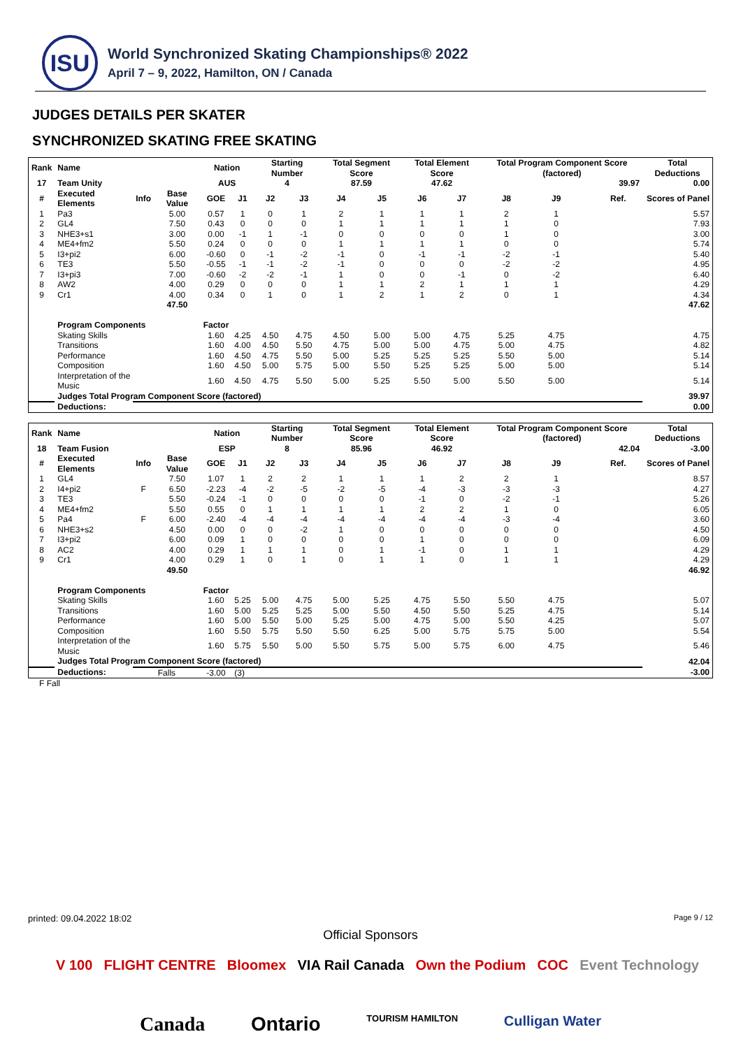ISU
World Synchronized Skating Championships® 2022
April 7 – 9, 2022, Hamilton, ON / Canada
JUDGES DETAILS PER SKATER
SYNCHRONIZED SKATING FREE SKATING
| Rank | Name | | | Nation | | Starting Number | | Total Segment Score | | Total Element Score | | Total Program Component Score (factored) | | | | Total Deductions |
| --- | --- | --- | --- | --- | --- | --- | --- | --- | --- | --- | --- | --- | --- | --- | --- | --- |
| 17 | Team Unity | | | AUS | | 4 | | 87.59 | | 47.62 | | 39.97 | | | | 0.00 |
| # | Executed Elements | Info | Base Value | GOE | J1 | J2 | J3 | J4 | J5 | J6 | J7 | J8 | J9 | | Ref. | Scores of Panel |
| 1 | Pa3 | | 5.00 | 0.57 | 1 | 0 | 1 | 2 | 1 | 1 | 1 | 2 | 1 | | | 5.57 |
| 2 | GL4 | | 7.50 | 0.43 | 0 | 0 | 0 | 1 | 1 | 1 | 1 | 1 | 0 | | | 7.93 |
| 3 | NHE3+s1 | | 3.00 | 0.00 | -1 | 1 | -1 | 0 | 0 | 0 | 0 | 1 | 0 | | | 3.00 |
| 4 | ME4+fm2 | | 5.50 | 0.24 | 0 | 0 | 0 | 1 | 1 | 1 | 1 | 0 | 0 | | | 5.74 |
| 5 | I3+pi2 | | 6.00 | -0.60 | 0 | -1 | -2 | -1 | 0 | -1 | -1 | -2 | -1 | | | 5.40 |
| 6 | TE3 | | 5.50 | -0.55 | -1 | -1 | -2 | -1 | 0 | 0 | 0 | -2 | -2 | | | 4.95 |
| 7 | I3+pi3 | | 7.00 | -0.60 | -2 | -2 | -1 | 1 | 0 | 0 | -1 | 0 | -2 | | | 6.40 |
| 8 | AW2 | | 4.00 | 0.29 | 0 | 0 | 0 | 1 | 1 | 2 | 1 | 1 | 1 | | | 4.29 |
| 9 | Cr1 | | 4.00 | 0.34 | 0 | 1 | 0 | 1 | 2 | 1 | 2 | 0 | 1 | | | 4.34 |
| | | | 47.50 | | | | | | | | | | | | | 47.62 |
| | Program Components | | | Factor | | | | | | | | | | | | |
| | Skating Skills | | | 1.60 | 4.25 | 4.50 | 4.75 | 4.50 | 5.00 | 5.00 | 4.75 | 5.25 | 4.75 | | | 4.75 |
| | Transitions | | | 1.60 | 4.00 | 4.50 | 5.50 | 4.75 | 5.00 | 5.00 | 4.75 | 5.00 | 4.75 | | | 4.82 |
| | Performance | | | 1.60 | 4.50 | 4.75 | 5.50 | 5.00 | 5.25 | 5.25 | 5.25 | 5.50 | 5.00 | | | 5.14 |
| | Composition | | | 1.60 | 4.50 | 5.00 | 5.75 | 5.00 | 5.50 | 5.25 | 5.25 | 5.00 | 5.00 | | | 5.14 |
| | Interpretation of the Music | | | 1.60 | 4.50 | 4.75 | 5.50 | 5.00 | 5.25 | 5.50 | 5.00 | 5.50 | 5.00 | | | 5.14 |
| | Judges Total Program Component Score (factored) | | | | | | | | | | | | | | | 39.97 |
| | Deductions: | | | | | | | | | | | | | | | 0.00 |
| Rank | Name | | | Nation | | Starting Number | | Total Segment Score | | Total Element Score | | Total Program Component Score (factored) | | | | Total Deductions |
| --- | --- | --- | --- | --- | --- | --- | --- | --- | --- | --- | --- | --- | --- | --- | --- | --- |
| 18 | Team Fusion | | | ESP | | 8 | | 85.96 | | 46.92 | | 42.04 | | | | -3.00 |
| # | Executed Elements | Info | Base Value | GOE | J1 | J2 | J3 | J4 | J5 | J6 | J7 | J8 | J9 | | Ref. | Scores of Panel |
| 1 | GL4 | | 7.50 | 1.07 | 1 | 2 | 2 | 1 | 1 | 1 | 2 | 2 | 1 | | | 8.57 |
| 2 | I4+pi2 | F | 6.50 | -2.23 | -4 | -2 | -5 | -2 | -5 | -4 | -3 | -3 | -3 | | | 4.27 |
| 3 | TE3 | | 5.50 | -0.24 | -1 | 0 | 0 | 0 | 0 | -1 | 0 | -2 | -1 | | | 5.26 |
| 4 | ME4+fm2 | | 5.50 | 0.55 | 0 | 1 | 1 | 1 | 1 | 2 | 2 | 1 | 0 | | | 6.05 |
| 5 | Pa4 | F | 6.00 | -2.40 | -4 | -4 | -4 | -4 | -4 | -4 | -4 | -3 | -4 | | | 3.60 |
| 6 | NHE3+s2 | | 4.50 | 0.00 | 0 | 0 | -2 | 1 | 0 | 0 | 0 | 0 | 0 | | | 4.50 |
| 7 | I3+pi2 | | 6.00 | 0.09 | 1 | 0 | 0 | 0 | 0 | 1 | 0 | 0 | 0 | | | 6.09 |
| 8 | AC2 | | 4.00 | 0.29 | 1 | 1 | 1 | 0 | 1 | -1 | 0 | 1 | 1 | | | 4.29 |
| 9 | Cr1 | | 4.00 | 0.29 | 1 | 0 | 1 | 0 | 1 | 1 | 0 | 1 | 1 | | | 4.29 |
| | | | 49.50 | | | | | | | | | | | | | 46.92 |
| | Program Components | | | Factor | | | | | | | | | | | | |
| | Skating Skills | | | 1.60 | 5.25 | 5.00 | 4.75 | 5.00 | 5.25 | 4.75 | 5.50 | 5.50 | 4.75 | | | 5.07 |
| | Transitions | | | 1.60 | 5.00 | 5.25 | 5.25 | 5.00 | 5.50 | 4.50 | 5.50 | 5.25 | 4.75 | | | 5.14 |
| | Performance | | | 1.60 | 5.00 | 5.50 | 5.00 | 5.25 | 5.00 | 4.75 | 5.00 | 5.50 | 4.25 | | | 5.07 |
| | Composition | | | 1.60 | 5.50 | 5.75 | 5.50 | 5.50 | 6.25 | 5.00 | 5.75 | 5.75 | 5.00 | | | 5.54 |
| | Interpretation of the Music | | | 1.60 | 5.75 | 5.50 | 5.00 | 5.50 | 5.75 | 5.00 | 5.75 | 6.00 | 4.75 | | | 5.46 |
| | Judges Total Program Component Score (factored) | | | | | | | | | | | | | | | 42.04 |
| | Deductions: | Falls | | -3.00 | (3) | | | | | | | | | | | -3.00 |
F Fall
printed: 09.04.2022 18:02 Page 9 / 12
Official Sponsors
V 100 FLIGHT CENTRE Bloomex VIA Rail Canada Own the Podium COC Event Technology
Canada Ontario TOURISM HAMILTON Culligan Water